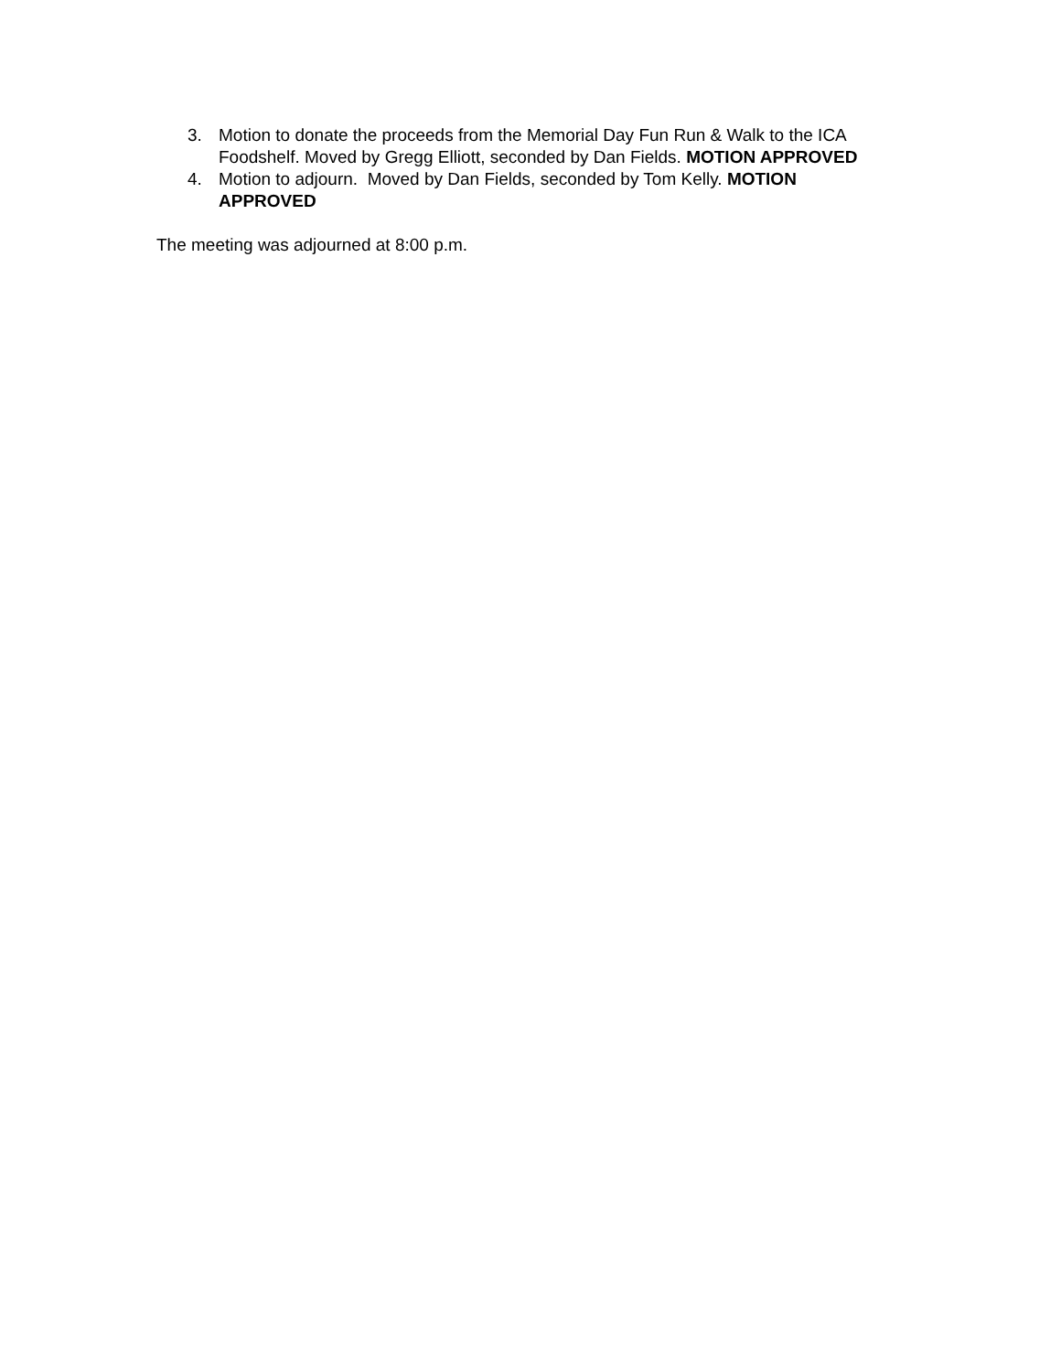3. Motion to donate the proceeds from the Memorial Day Fun Run & Walk to the ICA Foodshelf. Moved by Gregg Elliott, seconded by Dan Fields. MOTION APPROVED
4. Motion to adjourn. Moved by Dan Fields, seconded by Tom Kelly. MOTION APPROVED
The meeting was adjourned at 8:00 p.m.